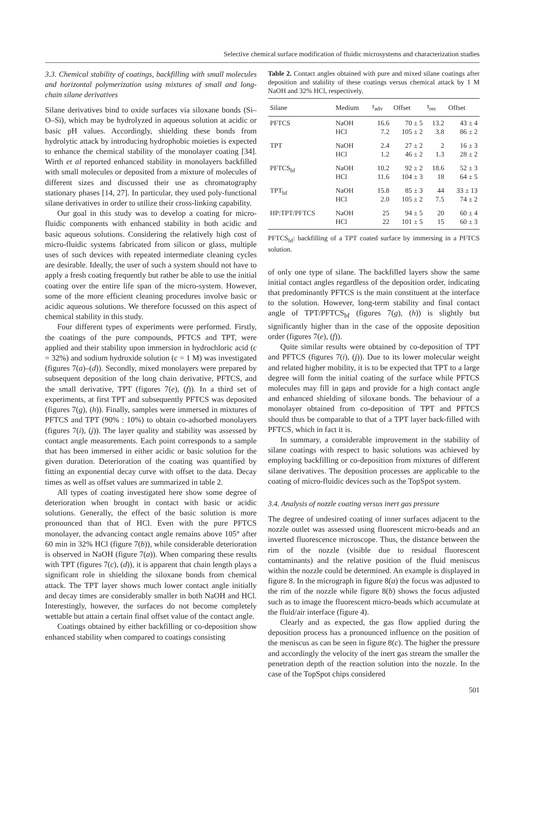Selective chemical surface modification of fluidic microsystems and characterization studies
3.3. Chemical stability of coatings, backfilling with small molecules and horizontal polymerization using mixtures of small and long-chain silane derivatives
Silane derivatives bind to oxide surfaces via siloxane bonds (Si–O–Si), which may be hydrolyzed in aqueous solution at acidic or basic pH values. Accordingly, shielding these bonds from hydrolytic attack by introducing hydrophobic moieties is expected to enhance the chemical stability of the monolayer coating [34]. Wirth et al reported enhanced stability in monolayers backfilled with small molecules or deposited from a mixture of molecules of different sizes and discussed their use as chromatography stationary phases [14, 27]. In particular, they used poly-functional silane derivatives in order to utilize their cross-linking capability.
Our goal in this study was to develop a coating for micro-fluidic components with enhanced stability in both acidic and basic aqueous solutions. Considering the relatively high cost of micro-fluidic systems fabricated from silicon or glass, multiple uses of such devices with repeated intermediate cleaning cycles are desirable. Ideally, the user of such a system should not have to apply a fresh coating frequently but rather be able to use the initial coating over the entire life span of the micro-system. However, some of the more efficient cleaning procedures involve basic or acidic aqueous solutions. We therefore focussed on this aspect of chemical stability in this study.
Four different types of experiments were performed. Firstly, the coatings of the pure compounds, PFTCS and TPT, were applied and their stability upon immersion in hydrochloric acid (c = 32%) and sodium hydroxide solution (c = 1 M) was investigated (figures 7(a)–(d)). Secondly, mixed monolayers were prepared by subsequent deposition of the long chain derivative, PFTCS, and the small derivative, TPT (figures 7(e), (f)). In a third set of experiments, at first TPT and subsequently PFTCS was deposited (figures 7(g), (h)). Finally, samples were immersed in mixtures of PFTCS and TPT (90% : 10%) to obtain co-adsorbed monolayers (figures 7(i), (j)). The layer quality and stability was assessed by contact angle measurements. Each point corresponds to a sample that has been immersed in either acidic or basic solution for the given duration. Deterioration of the coating was quantified by fitting an exponential decay curve with offset to the data. Decay times as well as offset values are summarized in table 2.
All types of coating investigated here show some degree of deterioration when brought in contact with basic or acidic solutions. Generally, the effect of the basic solution is more pronounced than that of HCl. Even with the pure PFTCS monolayer, the advancing contact angle remains above 105° after 60 min in 32% HCl (figure 7(b)), while considerable deterioration is observed in NaOH (figure 7(a)). When comparing these results with TPT (figures 7(c), (d)), it is apparent that chain length plays a significant role in shielding the siloxane bonds from chemical attack. The TPT layer shows much lower contact angle initially and decay times are considerably smaller in both NaOH and HCl. Interestingly, however, the surfaces do not become completely wettable but attain a certain final offset value of the contact angle.
Coatings obtained by either backfilling or co-deposition show enhanced stability when compared to coatings consisting
Table 2. Contact angles obtained with pure and mixed silane coatings after deposition and stability of these coatings versus chemical attack by 1 M NaOH and 32% HCl, respectively.
| Silane | Medium | τ<sub>adv</sub> | Offset | τ<sub>rec</sub> | Offset |
| --- | --- | --- | --- | --- | --- |
| PFTCS | NaOH HCl | 16.6 7.2 | 70 ± 5 105 ± 2 | 13.2 3.8 | 43 ± 4 86 ± 2 |
| TPT | NaOH HCl | 2.4 1.2 | 27 ± 2 46 ± 2 | 2 1.3 | 16 ± 3 28 ± 2 |
| PFTCS<sub>bf</sub> | NaOH HCl | 10.2 11.6 | 92 ± 2 104 ± 3 | 18.6 18 | 52 ± 3 64 ± 5 |
| TPT<sub>bf</sub> | NaOH HCl | 15.8 2.0 | 85 ± 3 105 ± 2 | 44 7.5 | 33 ± 13 74 ± 2 |
| HP:TPT/PFTCS | NaOH HCl | 25 22 | 94 ± 5 101 ± 5 | 20 15 | 60 ± 4 60 ± 3 |
PFTCS<sub>bf</sub>: backfilling of a TPT coated surface by immersing in a PFTCS solution.
of only one type of silane. The backfilled layers show the same initial contact angles regardless of the deposition order, indicating that predominantly PFTCS is the main constituent at the interface to the solution. However, long-term stability and final contact angle of TPT/PFTCS<sub>bf</sub> (figures 7(g), (h)) is slightly but significantly higher than in the case of the opposite deposition order (figures 7(e), (f)).
Quite similar results were obtained by co-deposition of TPT and PFTCS (figures 7(i), (j)). Due to its lower molecular weight and related higher mobility, it is to be expected that TPT to a large degree will form the initial coating of the surface while PFTCS molecules may fill in gaps and provide for a high contact angle and enhanced shielding of siloxane bonds. The behaviour of a monolayer obtained from co-deposition of TPT and PFTCS should thus be comparable to that of a TPT layer back-filled with PFTCS, which in fact it is.
In summary, a considerable improvement in the stability of silane coatings with respect to basic solutions was achieved by employing backfilling or co-deposition from mixtures of different silane derivatives. The deposition processes are applicable to the coating of micro-fluidic devices such as the TopSpot system.
3.4. Analysis of nozzle coating versus inert gas pressure
The degree of undesired coating of inner surfaces adjacent to the nozzle outlet was assessed using fluorescent micro-beads and an inverted fluorescence microscope. Thus, the distance between the rim of the nozzle (visible due to residual fluorescent contaminants) and the relative position of the fluid meniscus within the nozzle could be determined. An example is displayed in figure 8. In the micrograph in figure 8(a) the focus was adjusted to the rim of the nozzle while figure 8(b) shows the focus adjusted such as to image the fluorescent micro-beads which accumulate at the fluid/air interface (figure 4).
Clearly and as expected, the gas flow applied during the deposition process has a pronounced influence on the position of the meniscus as can be seen in figure 8(c). The higher the pressure and accordingly the velocity of the inert gas stream the smaller the penetration depth of the reaction solution into the nozzle. In the case of the TopSpot chips considered
501